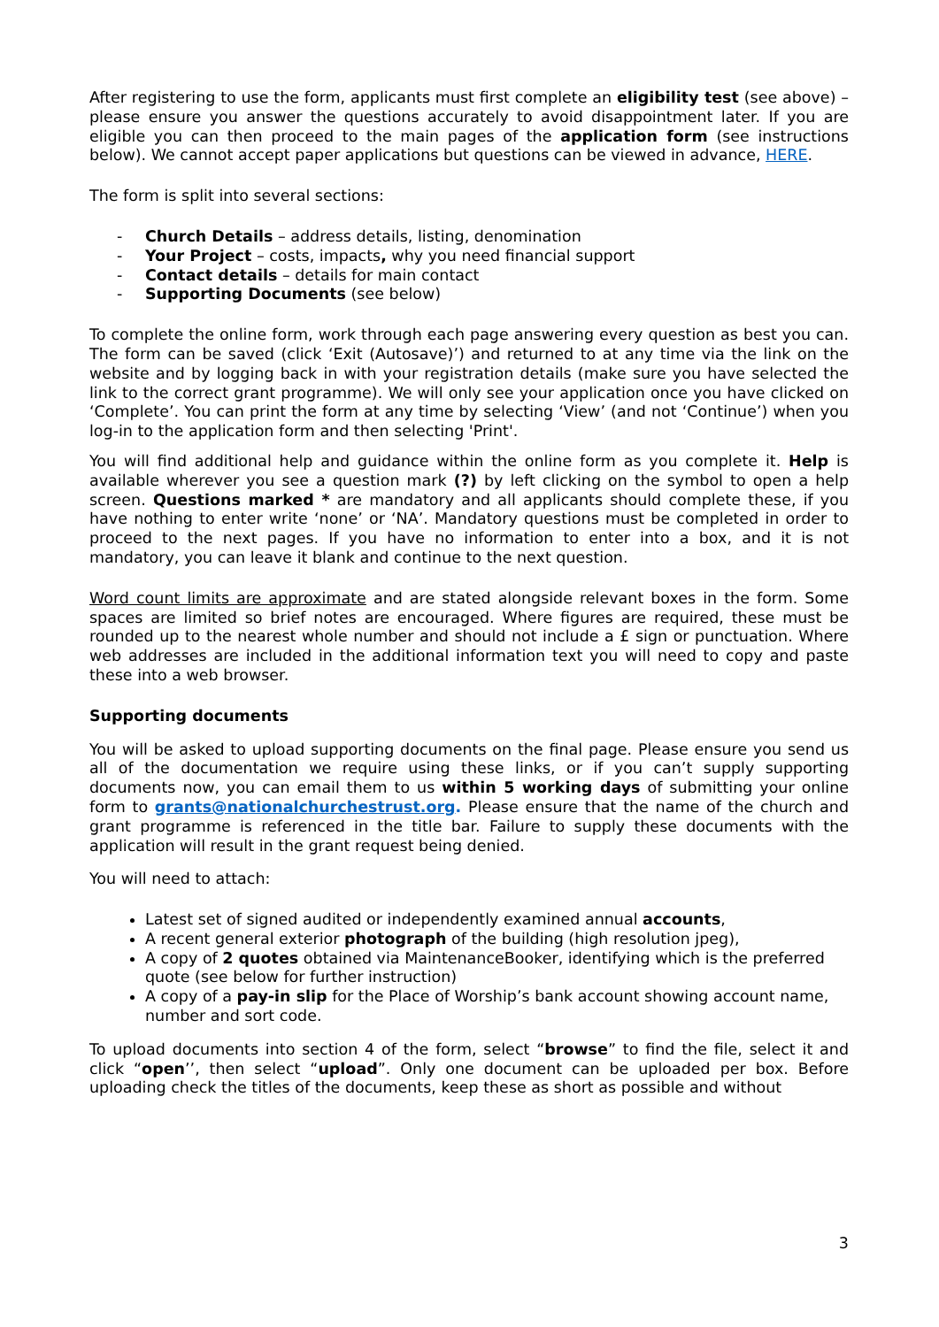After registering to use the form, applicants must first complete an eligibility test (see above) – please ensure you answer the questions accurately to avoid disappointment later. If you are eligible you can then proceed to the main pages of the application form (see instructions below). We cannot accept paper applications but questions can be viewed in advance, HERE.
The form is split into several sections:
- Church Details – address details, listing, denomination
- Your Project – costs, impacts, why you need financial support
- Contact details – details for main contact
- Supporting Documents (see below)
To complete the online form, work through each page answering every question as best you can. The form can be saved (click ‘Exit (Autosave)’) and returned to at any time via the link on the website and by logging back in with your registration details (make sure you have selected the link to the correct grant programme). We will only see your application once you have clicked on ‘Complete’. You can print the form at any time by selecting ‘View’ (and not ‘Continue’) when you log-in to the application form and then selecting 'Print'.
You will find additional help and guidance within the online form as you complete it. Help is available wherever you see a question mark (?) by left clicking on the symbol to open a help screen. Questions marked * are mandatory and all applicants should complete these, if you have nothing to enter write ‘none’ or ‘NA’. Mandatory questions must be completed in order to proceed to the next pages. If you have no information to enter into a box, and it is not mandatory, you can leave it blank and continue to the next question.
Word count limits are approximate and are stated alongside relevant boxes in the form. Some spaces are limited so brief notes are encouraged. Where figures are required, these must be rounded up to the nearest whole number and should not include a £ sign or punctuation. Where web addresses are included in the additional information text you will need to copy and paste these into a web browser.
Supporting documents
You will be asked to upload supporting documents on the final page. Please ensure you send us all of the documentation we require using these links, or if you can’t supply supporting documents now, you can email them to us within 5 working days of submitting your online form to grants@nationalchurchestrust.org. Please ensure that the name of the church and grant programme is referenced in the title bar. Failure to supply these documents with the application will result in the grant request being denied.
You will need to attach:
Latest set of signed audited or independently examined annual accounts,
A recent general exterior photograph of the building (high resolution jpeg),
A copy of 2 quotes obtained via MaintenanceBooker, identifying which is the preferred quote (see below for further instruction)
A copy of a pay-in slip for the Place of Worship’s bank account showing account name, number and sort code.
To upload documents into section 4 of the form, select “browse” to find the file, select it and click “open’’, then select “upload”. Only one document can be uploaded per box. Before uploading check the titles of the documents, keep these as short as possible and without
3